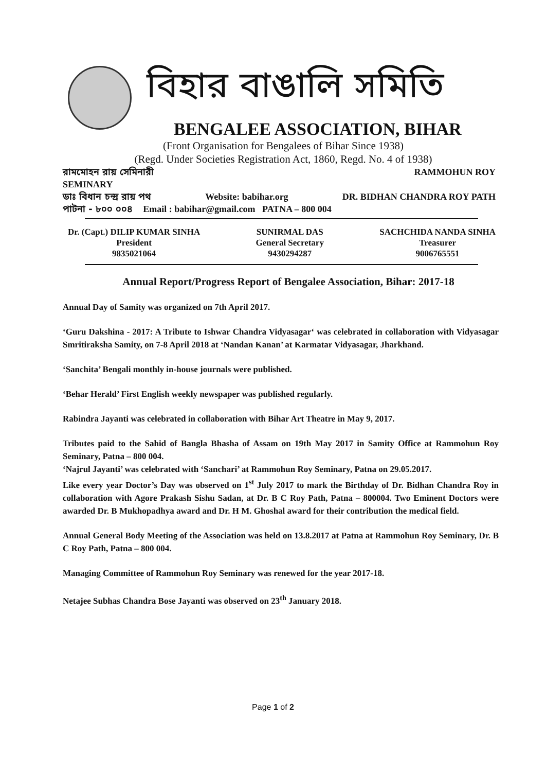বিহার বাঙালি সমিতি
BENGALEE ASSOCIATION, BIHAR
(Front Organisation for Bengalees of Bihar Since 1938)
(Regd. Under Societies Registration Act, 1860, Regd. No. 4 of 1938)
রামমোহন রায় সেমিনারী RAMMOHUN ROY
SEMINARY
ডাঃ বিধান চন্দ্র রায় পথ Website: babihar.org DR. BIDHAN CHANDRA ROY PATH
পাটনা - ৮০০ ০০৪ Email : babihar@gmail.com PATNA – 800 004
Dr. (Capt.) DILIP KUMAR SINHA
President
9835021064
SUNIRMAL DAS
General Secretary
9430294287
SACHCHIDA NANDA SINHA
Treasurer
9006765551
Annual Report/Progress Report of Bengalee Association, Bihar: 2017-18
Annual Day of Samity was organized on 7th April 2017.
‘Guru Dakshina - 2017: A Tribute to Ishwar Chandra Vidyasagar‘ was celebrated in collaboration with Vidyasagar Smritiraksha Samity, on 7-8 April 2018 at ‘Nandan Kanan’ at Karmatar Vidyasagar, Jharkhand.
‘Sanchita’ Bengali monthly in-house journals were published.
‘Behar Herald’ First English weekly newspaper was published regularly.
Rabindra Jayanti was celebrated in collaboration with Bihar Art Theatre in May 9, 2017.
Tributes paid to the Sahid of Bangla Bhasha of Assam on 19th May 2017 in Samity Office at Rammohun Roy Seminary, Patna – 800 004.
‘Najrul Jayanti’ was celebrated with ‘Sanchari’ at Rammohun Roy Seminary, Patna on 29.05.2017.
Like every year Doctor’s Day was observed on 1<sup>st</sup> July 2017 to mark the Birthday of Dr. Bidhan Chandra Roy in collaboration with Agore Prakash Sishu Sadan, at Dr. B C Roy Path, Patna – 800004. Two Eminent Doctors were awarded Dr. B Mukhopadhya award and Dr. H M. Ghoshal award for their contribution the medical field.
Annual General Body Meeting of the Association was held on 13.8.2017 at Patna at Rammohun Roy Seminary, Dr. B C Roy Path, Patna – 800 004.
Managing Committee of Rammohun Roy Seminary was renewed for the year 2017-18.
Netajee Subhas Chandra Bose Jayanti was observed on 23<sup>th</sup> January 2018.
Page 1 of 2